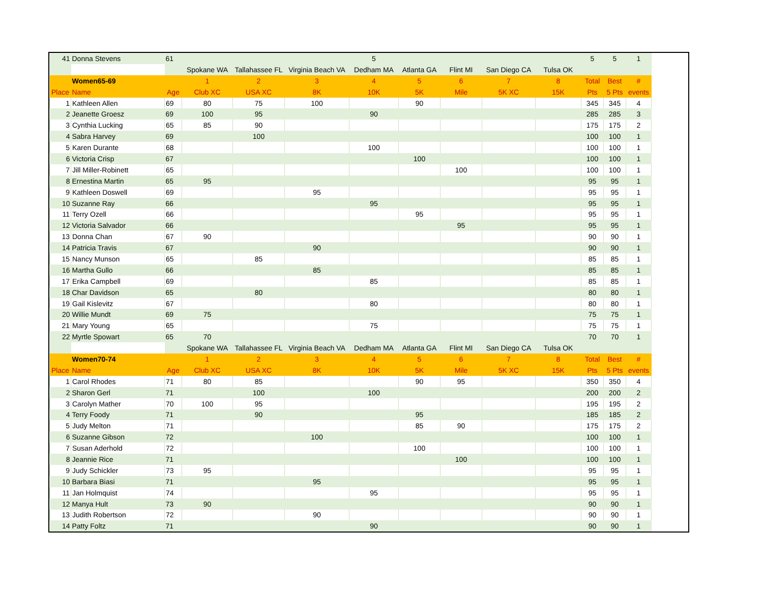| 41 | Donna Stevens | 61 | | | | 5 | | | | | 5 | 5 | 1 | |
| | | | Spokane WA | Tallahassee FL | Virginia Beach VA | Dedham MA | Atlanta GA | Flint MI | San Diego CA | Tulsa OK | | | | |
| | Women65-69 | | 1 | 2 | 3 | 4 | 5 | 6 | 7 | 8 | Total | Best | # | |
| Place | Name | Age | Club XC | USA XC | 8K | 10K | 5K | Mile | 5K XC | 15K | Pts | 5 Pts | events | |
| 1 | Kathleen Allen | 69 | 80 | 75 | 100 | | 90 | | | | 345 | 345 | 4 | |
| 2 | Jeanette Groesz | 69 | 100 | 95 | | 90 | | | | | 285 | 285 | 3 | |
| 3 | Cynthia Lucking | 65 | 85 | 90 | | | | | | | 175 | 175 | 2 | |
| 4 | Sabra Harvey | 69 | | 100 | | | | | | | 100 | 100 | 1 | |
| 5 | Karen Durante | 68 | | | | 100 | | | | | 100 | 100 | 1 | |
| 6 | Victoria Crisp | 67 | | | | | 100 | | | | 100 | 100 | 1 | |
| 7 | Jill Miller-Robinett | 65 | | | | | | 100 | | | 100 | 100 | 1 | |
| 8 | Ernestina Martin | 65 | 95 | | | | | | | | 95 | 95 | 1 | |
| 9 | Kathleen Doswell | 69 | | | 95 | | | | | | 95 | 95 | 1 | |
| 10 | Suzanne Ray | 66 | | | | 95 | | | | | 95 | 95 | 1 | |
| 11 | Terry Ozell | 66 | | | | | 95 | | | | 95 | 95 | 1 | |
| 12 | Victoria Salvador | 66 | | | | | | 95 | | | 95 | 95 | 1 | |
| 13 | Donna Chan | 67 | 90 | | | | | | | | 90 | 90 | 1 | |
| 14 | Patricia Travis | 67 | | | 90 | | | | | | 90 | 90 | 1 | |
| 15 | Nancy Munson | 65 | | 85 | | | | | | | 85 | 85 | 1 | |
| 16 | Martha Gullo | 66 | | | 85 | | | | | | 85 | 85 | 1 | |
| 17 | Erika Campbell | 69 | | | | 85 | | | | | 85 | 85 | 1 | |
| 18 | Char Davidson | 65 | | 80 | | | | | | | 80 | 80 | 1 | |
| 19 | Gail Kislevitz | 67 | | | | 80 | | | | | 80 | 80 | 1 | |
| 20 | Willie Mundt | 69 | 75 | | | | | | | | 75 | 75 | 1 | |
| 21 | Mary Young | 65 | | | | 75 | | | | | 75 | 75 | 1 | |
| 22 | Myrtle Spowart | 65 | 70 | | | | | | | | 70 | 70 | 1 | |
| | | | Spokane WA | Tallahassee FL | Virginia Beach VA | Dedham MA | Atlanta GA | Flint MI | San Diego CA | Tulsa OK | | | | |
| | Women70-74 | | 1 | 2 | 3 | 4 | 5 | 6 | 7 | 8 | Total | Best | # | |
| Place | Name | Age | Club XC | USA XC | 8K | 10K | 5K | Mile | 5K XC | 15K | Pts | 5 Pts | events | |
| 1 | Carol Rhodes | 71 | 80 | 85 | | | 90 | 95 | | | 350 | 350 | 4 | |
| 2 | Sharon Gerl | 71 | | 100 | | 100 | | | | | 200 | 200 | 2 | |
| 3 | Carolyn Mather | 70 | 100 | 95 | | | | | | | 195 | 195 | 2 | |
| 4 | Terry Foody | 71 | | 90 | | | 95 | | | | 185 | 185 | 2 | |
| 5 | Judy Melton | 71 | | | | | 85 | 90 | | | 175 | 175 | 2 | |
| 6 | Suzanne Gibson | 72 | | | 100 | | | | | | 100 | 100 | 1 | |
| 7 | Susan Aderhold | 72 | | | | | 100 | | | | 100 | 100 | 1 | |
| 8 | Jeannie Rice | 71 | | | | | | 100 | | | 100 | 100 | 1 | |
| 9 | Judy Schickler | 73 | 95 | | | | | | | | 95 | 95 | 1 | |
| 10 | Barbara Biasi | 71 | | | 95 | | | | | | 95 | 95 | 1 | |
| 11 | Jan Holmquist | 74 | | | | 95 | | | | | 95 | 95 | 1 | |
| 12 | Manya Hult | 73 | 90 | | | | | | | | 90 | 90 | 1 | |
| 13 | Judith Robertson | 72 | | | 90 | | | | | | 90 | 90 | 1 | |
| 14 | Patty Foltz | 71 | | | | 90 | | | | | 90 | 90 | 1 | |